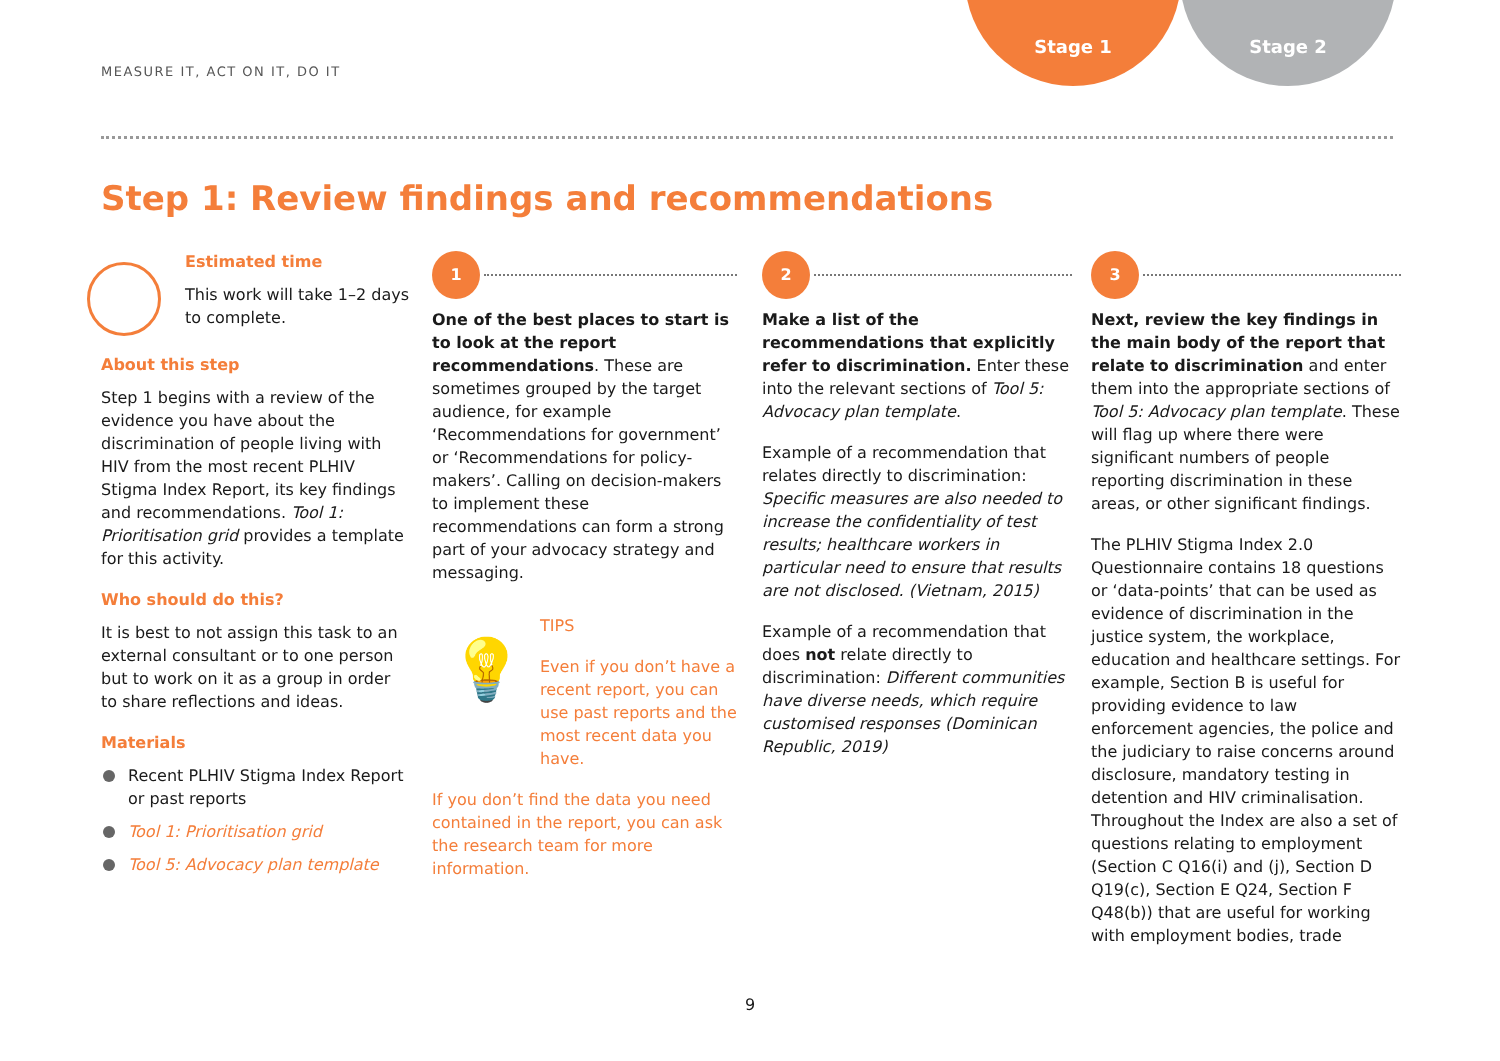MEASURE IT, ACT ON IT, DO IT
Stage 1 Stage 2
Step 1: Review findings and recommendations
Estimated time
This work will take 1–2 days to complete.
About this step
Step 1 begins with a review of the evidence you have about the discrimination of people living with HIV from the most recent PLHIV Stigma Index Report, its key findings and recommendations. Tool 1: Prioritisation grid provides a template for this activity.
Who should do this?
It is best to not assign this task to an external consultant or to one person but to work on it as a group in order to share reflections and ideas.
Materials
Recent PLHIV Stigma Index Report or past reports
Tool 1: Prioritisation grid
Tool 5: Advocacy plan template
1
One of the best places to start is to look at the report recommendations. These are sometimes grouped by the target audience, for example ‘Recommendations for government’ or ‘Recommendations for policy-makers’. Calling on decision-makers to implement these recommendations can form a strong part of your advocacy strategy and messaging.
💡
TIPS
Even if you don’t have a recent report, you can use past reports and the most recent data you have.
If you don’t find the data you need contained in the report, you can ask the research team for more information.
2
Make a list of the recommendations that explicitly refer to discrimination. Enter these into the relevant sections of Tool 5: Advocacy plan template.
Example of a recommendation that relates directly to discrimination: Specific measures are also needed to increase the confidentiality of test results; healthcare workers in particular need to ensure that results are not disclosed. (Vietnam, 2015)
Example of a recommendation that does not relate directly to discrimination: Different communities have diverse needs, which require customised responses (Dominican Republic, 2019)
3
Next, review the key findings in the main body of the report that relate to discrimination and enter them into the appropriate sections of Tool 5: Advocacy plan template. These will flag up where there were significant numbers of people reporting discrimination in these areas, or other significant findings.
The PLHIV Stigma Index 2.0 Questionnaire contains 18 questions or ‘data-points’ that can be used as evidence of discrimination in the justice system, the workplace, education and healthcare settings. For example, Section B is useful for providing evidence to law enforcement agencies, the police and the judiciary to raise concerns around disclosure, mandatory testing in detention and HIV criminalisation. Throughout the Index are also a set of questions relating to employment (Section C Q16(i) and (j), Section D Q19(c), Section E Q24, Section F Q48(b)) that are useful for working with employment bodies, trade
9